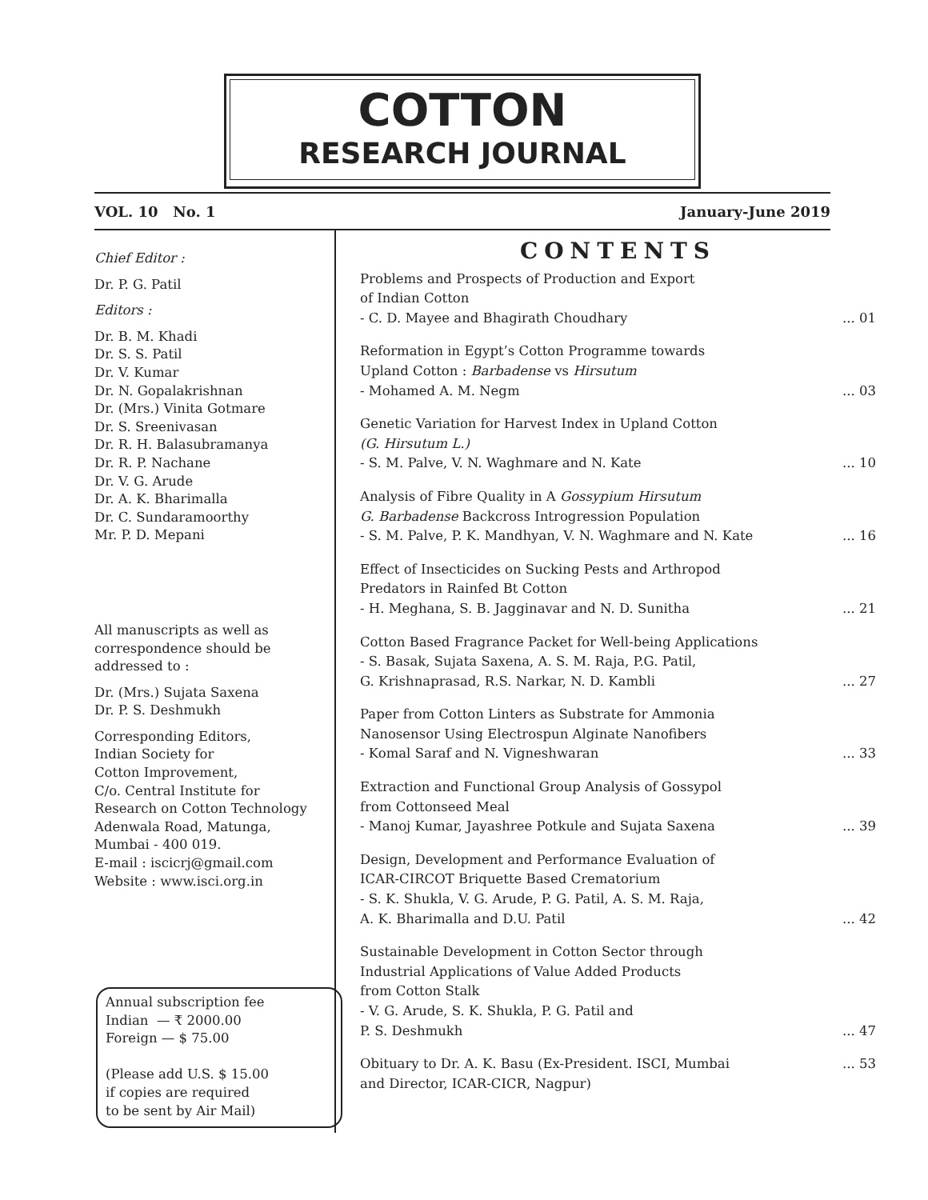COTTON
RESEARCH JOURNAL
VOL. 10 No. 1 January-June 2019
Chief Editor :
Dr. P. G. Patil
Editors :
Dr. B. M. Khadi
Dr. S. S. Patil
Dr. V. Kumar
Dr. N. Gopalakrishnan
Dr. (Mrs.) Vinita Gotmare
Dr. S. Sreenivasan
Dr. R. H. Balasubramanya
Dr. R. P. Nachane
Dr. V. G. Arude
Dr. A. K. Bharimalla
Dr. C. Sundaramoorthy
Mr. P. D. Mepani
All manuscripts as well as correspondence should be addressed to :
Dr. (Mrs.) Sujata Saxena
Dr. P. S. Deshmukh
Corresponding Editors,
Indian Society for
Cotton Improvement,
C/o. Central Institute for
Research on Cotton Technology
Adenwala Road, Matunga,
Mumbai - 400 019.
E-mail : iscicrj@gmail.com
Website : www.isci.org.in
Annual subscription fee
Indian — ₹ 2000.00
Foreign — $ 75.00
(Please add U.S. $ 15.00
if copies are required
to be sent by Air Mail)
CONTENTS
Problems and Prospects of Production and Export
of Indian Cotton
- C. D. Mayee and Bhagirath Choudhary... 01
Reformation in Egypt’s Cotton Programme towards
Upland Cotton : Barbadense vs Hirsutum
- Mohamed A. M. Negm... 03
Genetic Variation for Harvest Index in Upland Cotton
(G. Hirsutum L.)
- S. M. Palve, V. N. Waghmare and N. Kate... 10
Analysis of Fibre Quality in A Gossypium Hirsutum
G. Barbadense Backcross Introgression Population
- S. M. Palve, P. K. Mandhyan, V. N. Waghmare and N. Kate... 16
Effect of Insecticides on Sucking Pests and Arthropod
Predators in Rainfed Bt Cotton
- H. Meghana, S. B. Jagginavar and N. D. Sunitha... 21
Cotton Based Fragrance Packet for Well-being Applications
- S. Basak, Sujata Saxena, A. S. M. Raja, P.G. Patil,
G. Krishnaprasad, R.S. Narkar, N. D. Kambli... 27
Paper from Cotton Linters as Substrate for Ammonia
Nanosensor Using Electrospun Alginate Nanofibers
- Komal Saraf and N. Vigneshwaran... 33
Extraction and Functional Group Analysis of Gossypol
from Cottonseed Meal
- Manoj Kumar, Jayashree Potkule and Sujata Saxena... 39
Design, Development and Performance Evaluation of
ICAR-CIRCOT Briquette Based Crematorium
- S. K. Shukla, V. G. Arude, P. G. Patil, A. S. M. Raja,
A. K. Bharimalla and D.U. Patil... 42
Sustainable Development in Cotton Sector through
Industrial Applications of Value Added Products
from Cotton Stalk
- V. G. Arude, S. K. Shukla, P. G. Patil and
P. S. Deshmukh... 47
Obituary to Dr. A. K. Basu (Ex-President. ISCI, Mumbai... 53
and Director, ICAR-CICR, Nagpur)